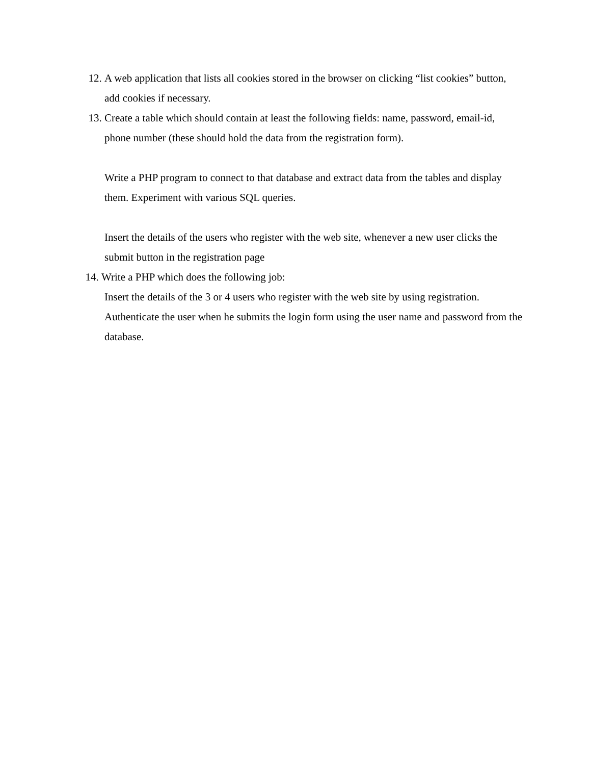12. A web application that lists all cookies stored in the browser on clicking “list cookies” button, add cookies if necessary.
13. Create a table which should contain at least the following fields: name, password, email-id, phone number (these should hold the data from the registration form).
Write a PHP program to connect to that database and extract data from the tables and display them. Experiment with various SQL queries.
Insert the details of the users who register with the web site, whenever a new user clicks the submit button in the registration page
14. Write a PHP which does the following job:
Insert the details of the 3 or 4 users who register with the web site by using registration. Authenticate the user when he submits the login form using the user name and password from the database.